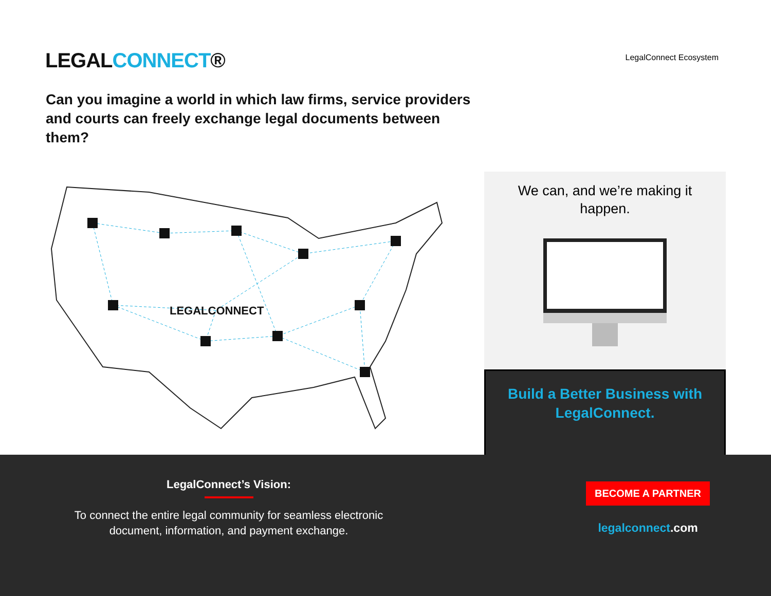LEGALCONNECT®
LegalConnect Ecosystem
Can you imagine a world in which law firms, service providers and courts can freely exchange legal documents between them?
LEGALCONNECT
We can, and we’re making it happen.
Build a Better Business with LegalConnect.
LegalConnect’s Vision:
To connect the entire legal community for seamless electronic
document, information, and payment exchange.
BECOME A PARTNER
legalconnect.com